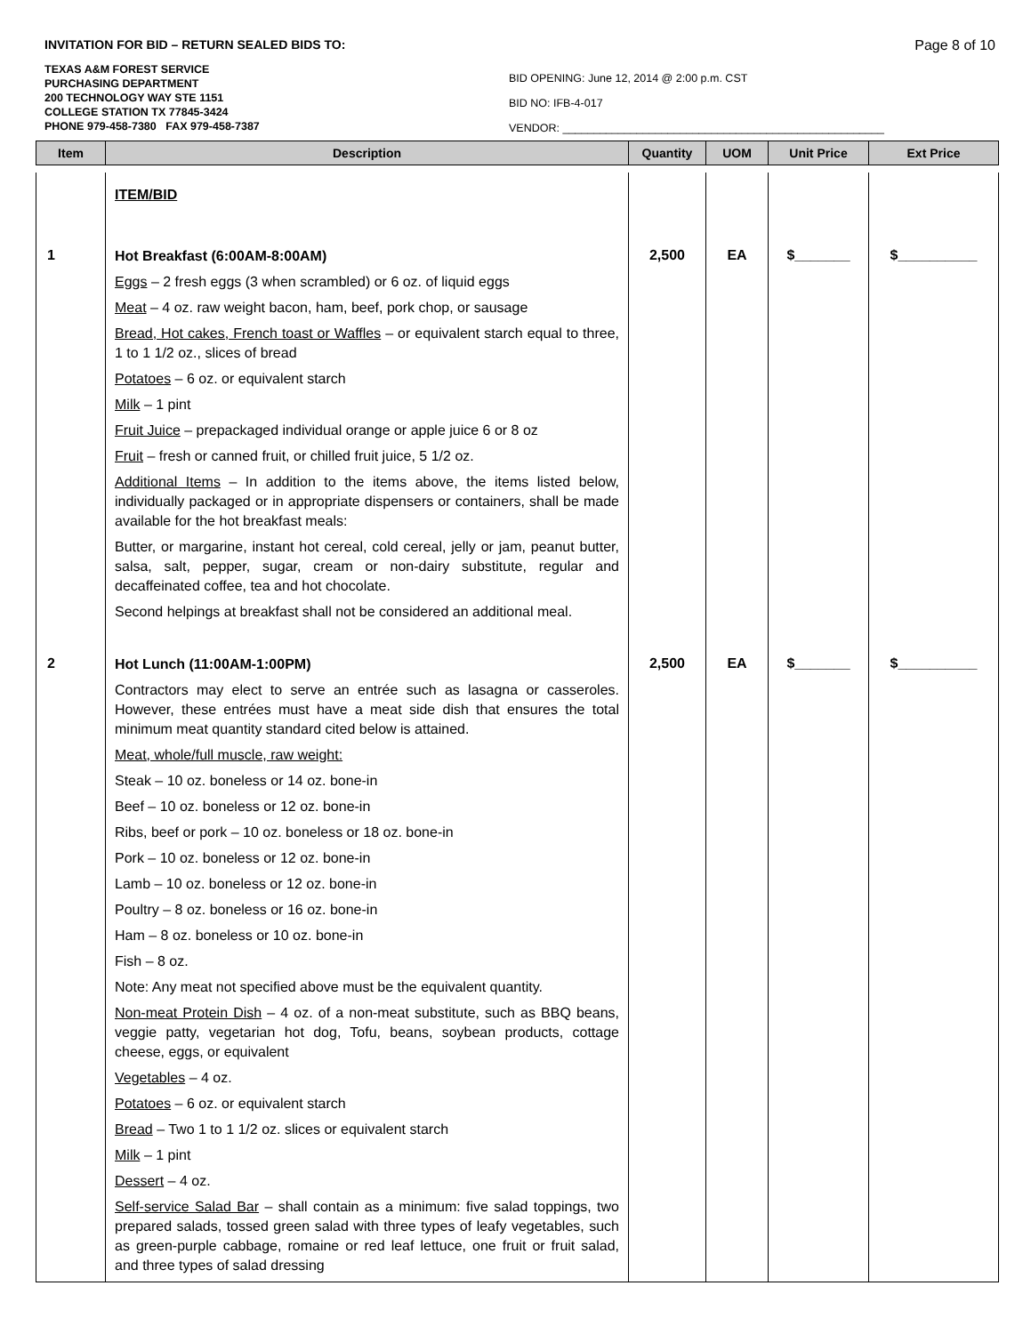INVITATION FOR BID – RETURN SEALED BIDS TO: Page 8 of 10
TEXAS A&M FOREST SERVICE
PURCHASING DEPARTMENT
200 TECHNOLOGY WAY STE 1151
COLLEGE STATION TX 77845-3424
PHONE 979-458-7380 FAX 979-458-7387
BID OPENING: June 12, 2014 @ 2:00 p.m. CST
BID NO: IFB-4-017
VENDOR: ____________________________________________________
| Item | Description | Quantity | UOM | Unit Price | Ext Price |
| --- | --- | --- | --- | --- | --- |
| | ITEM/BID | | | | |
| 1 | Hot Breakfast (6:00AM-8:00AM) Eggs – 2 fresh eggs (3 when scrambled) or 6 oz. of liquid eggs Meat – 4 oz. raw weight bacon, ham, beef, pork chop, or sausage Bread, Hot cakes, French toast or Waffles – or equivalent starch equal to three, 1 to 1 1/2 oz., slices of bread Potatoes – 6 oz. or equivalent starch Milk – 1 pint Fruit Juice – prepackaged individual orange or apple juice 6 or 8 oz Fruit – fresh or canned fruit, or chilled fruit juice, 5 1/2 oz. Additional Items – In addition to the items above, the items listed below, individually packaged or in appropriate dispensers or containers, shall be made available for the hot breakfast meals: Butter, or margarine, instant hot cereal, cold cereal, jelly or jam, peanut butter, salsa, salt, pepper, sugar, cream or non-dairy substitute, regular and decaffeinated coffee, tea and hot chocolate. Second helpings at breakfast shall not be considered an additional meal. | 2,500 | EA | $_______ | $__________ |
| 2 | Hot Lunch (11:00AM-1:00PM) Contractors may elect to serve an entrée such as lasagna or casseroles. However, these entrées must have a meat side dish that ensures the total minimum meat quantity standard cited below is attained. Meat, whole/full muscle, raw weight: Steak – 10 oz. boneless or 14 oz. bone-in Beef – 10 oz. boneless or 12 oz. bone-in Ribs, beef or pork – 10 oz. boneless or 18 oz. bone-in Pork – 10 oz. boneless or 12 oz. bone-in Lamb – 10 oz. boneless or 12 oz. bone-in Poultry – 8 oz. boneless or 16 oz. bone-in Ham – 8 oz. boneless or 10 oz. bone-in Fish – 8 oz. Note: Any meat not specified above must be the equivalent quantity. Non-meat Protein Dish – 4 oz. of a non-meat substitute, such as BBQ beans, veggie patty, vegetarian hot dog, Tofu, beans, soybean products, cottage cheese, eggs, or equivalent Vegetables – 4 oz. Potatoes – 6 oz. or equivalent starch Bread – Two 1 to 1 1/2 oz. slices or equivalent starch Milk – 1 pint Dessert – 4 oz. Self-service Salad Bar – shall contain as a minimum: five salad toppings, two prepared salads, tossed green salad with three types of leafy vegetables, such as green-purple cabbage, romaine or red leaf lettuce, one fruit or fruit salad, and three types of salad dressing | 2,500 | EA | $_______ | $__________ |